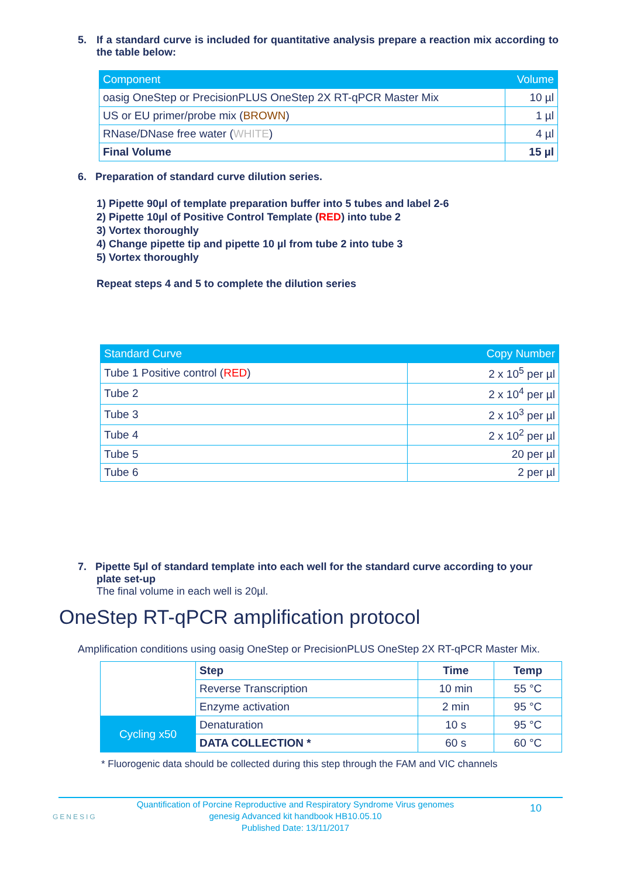5. If a standard curve is included for quantitative analysis prepare a reaction mix according to the table below:
| Component | Volume |
| --- | --- |
| oasig OneStep or PrecisionPLUS OneStep 2X RT-qPCR Master Mix | 10 µl |
| US or EU primer/probe mix ( BROWN ) | 1 µl |
| RNase/DNase free water ( WHITE ) | 4 µl |
| Final Volume | 15 µl |
6. Preparation of standard curve dilution series.
1) Pipette 90µl of template preparation buffer into 5 tubes and label 2-6
2) Pipette 10µl of Positive Control Template (RED) into tube 2
3) Vortex thoroughly
4) Change pipette tip and pipette 10 µl from tube 2 into tube 3
5) Vortex thoroughly
Repeat steps 4 and 5 to complete the dilution series
| Standard Curve | Copy Number |
| --- | --- |
| Tube 1 Positive control ( RED ) | 2 x 10<sup>5</sup> per µl |
| Tube 2 | 2 x 10<sup>4</sup> per µl |
| Tube 3 | 2 x 10<sup>3</sup> per µl |
| Tube 4 | 2 x 10<sup>2</sup> per µl |
| Tube 5 | 20 per µl |
| Tube 6 | 2 per µl |
7. Pipette 5µl of standard template into each well for the standard curve according to your plate set-up
The final volume in each well is 20µl.
OneStep RT-qPCR amplification protocol
Amplification conditions using oasig OneStep or PrecisionPLUS OneStep 2X RT-qPCR Master Mix.
| | Step | Time | Temp |
| | Reverse Transcription | 10 min | 55 °C |
| | Enzyme activation | 2 min | 95 °C |
| Cycling x50 | Denaturation | 10 s | 95 °C |
| | DATA COLLECTION * | 60 s | 60 °C |
* Fluorogenic data should be collected during this step through the FAM and VIC channels
GENESIG
Quantification of Porcine Reproductive and Respiratory Syndrome Virus genomes
genesig Advanced kit handbook HB10.05.10
Published Date: 13/11/2017
10